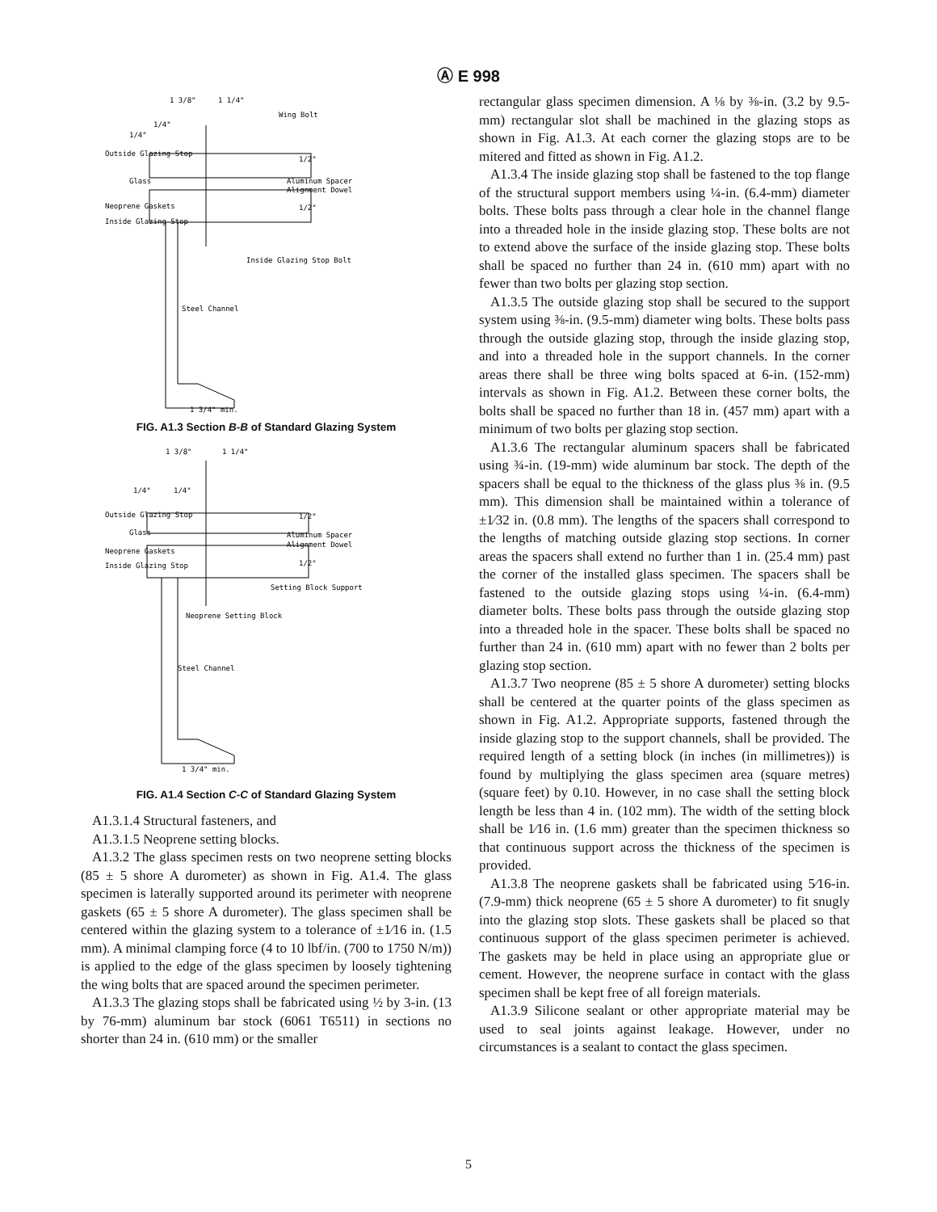Ⓐ E 998
1 3/8"
1 1/4"
Wing Bolt
1/4"
1/4"
Outside Glazing Stop
Glass
Aluminum Spacer
Alignment Dowel
Neoprene Gaskets
Inside Glazing Stop
1/2"
1/2"
Inside Glazing Stop Bolt
Steel Channel
1 3/4" min.
FIG. A1.3 Section B-B of Standard Glazing System
1 3/8"
1 1/4"
1/4"
1/4"
Outside Glazing Stop
Glass
Neoprene Gaskets
Inside Glazing Stop
Aluminum Spacer
Alignment Dowel
1/2"
1/2"
Setting Block Support
Neoprene Setting Block
Steel Channel
1 3/4" min.
FIG. A1.4 Section C-C of Standard Glazing System
A1.3.1.4 Structural fasteners, and
A1.3.1.5 Neoprene setting blocks.
A1.3.2 The glass specimen rests on two neoprene setting blocks (85 ± 5 shore A durometer) as shown in Fig. A1.4. The glass specimen is laterally supported around its perimeter with neoprene gaskets (65 ± 5 shore A durometer). The glass specimen shall be centered within the glazing system to a tolerance of ±1⁄16 in. (1.5 mm). A minimal clamping force (4 to 10 lbf/in. (700 to 1750 N/m)) is applied to the edge of the glass specimen by loosely tightening the wing bolts that are spaced around the specimen perimeter.
A1.3.3 The glazing stops shall be fabricated using ½ by 3-in. (13 by 76-mm) aluminum bar stock (6061 T6511) in sections no shorter than 24 in. (610 mm) or the smaller
rectangular glass specimen dimension. A ⅛ by ⅜-in. (3.2 by 9.5-mm) rectangular slot shall be machined in the glazing stops as shown in Fig. A1.3. At each corner the glazing stops are to be mitered and fitted as shown in Fig. A1.2.
A1.3.4 The inside glazing stop shall be fastened to the top flange of the structural support members using ¼-in. (6.4-mm) diameter bolts. These bolts pass through a clear hole in the channel flange into a threaded hole in the inside glazing stop. These bolts are not to extend above the surface of the inside glazing stop. These bolts shall be spaced no further than 24 in. (610 mm) apart with no fewer than two bolts per glazing stop section.
A1.3.5 The outside glazing stop shall be secured to the support system using ⅜-in. (9.5-mm) diameter wing bolts. These bolts pass through the outside glazing stop, through the inside glazing stop, and into a threaded hole in the support channels. In the corner areas there shall be three wing bolts spaced at 6-in. (152-mm) intervals as shown in Fig. A1.2. Between these corner bolts, the bolts shall be spaced no further than 18 in. (457 mm) apart with a minimum of two bolts per glazing stop section.
A1.3.6 The rectangular aluminum spacers shall be fabricated using ¾-in. (19-mm) wide aluminum bar stock. The depth of the spacers shall be equal to the thickness of the glass plus ⅜ in. (9.5 mm). This dimension shall be maintained within a tolerance of ±1⁄32 in. (0.8 mm). The lengths of the spacers shall correspond to the lengths of matching outside glazing stop sections. In corner areas the spacers shall extend no further than 1 in. (25.4 mm) past the corner of the installed glass specimen. The spacers shall be fastened to the outside glazing stops using ¼-in. (6.4-mm) diameter bolts. These bolts pass through the outside glazing stop into a threaded hole in the spacer. These bolts shall be spaced no further than 24 in. (610 mm) apart with no fewer than 2 bolts per glazing stop section.
A1.3.7 Two neoprene (85 ± 5 shore A durometer) setting blocks shall be centered at the quarter points of the glass specimen as shown in Fig. A1.2. Appropriate supports, fastened through the inside glazing stop to the support channels, shall be provided. The required length of a setting block (in inches (in millimetres)) is found by multiplying the glass specimen area (square metres) (square feet) by 0.10. However, in no case shall the setting block length be less than 4 in. (102 mm). The width of the setting block shall be 1⁄16 in. (1.6 mm) greater than the specimen thickness so that continuous support across the thickness of the specimen is provided.
A1.3.8 The neoprene gaskets shall be fabricated using 5⁄16-in. (7.9-mm) thick neoprene (65 ± 5 shore A durometer) to fit snugly into the glazing stop slots. These gaskets shall be placed so that continuous support of the glass specimen perimeter is achieved. The gaskets may be held in place using an appropriate glue or cement. However, the neoprene surface in contact with the glass specimen shall be kept free of all foreign materials.
A1.3.9 Silicone sealant or other appropriate material may be used to seal joints against leakage. However, under no circumstances is a sealant to contact the glass specimen.
5